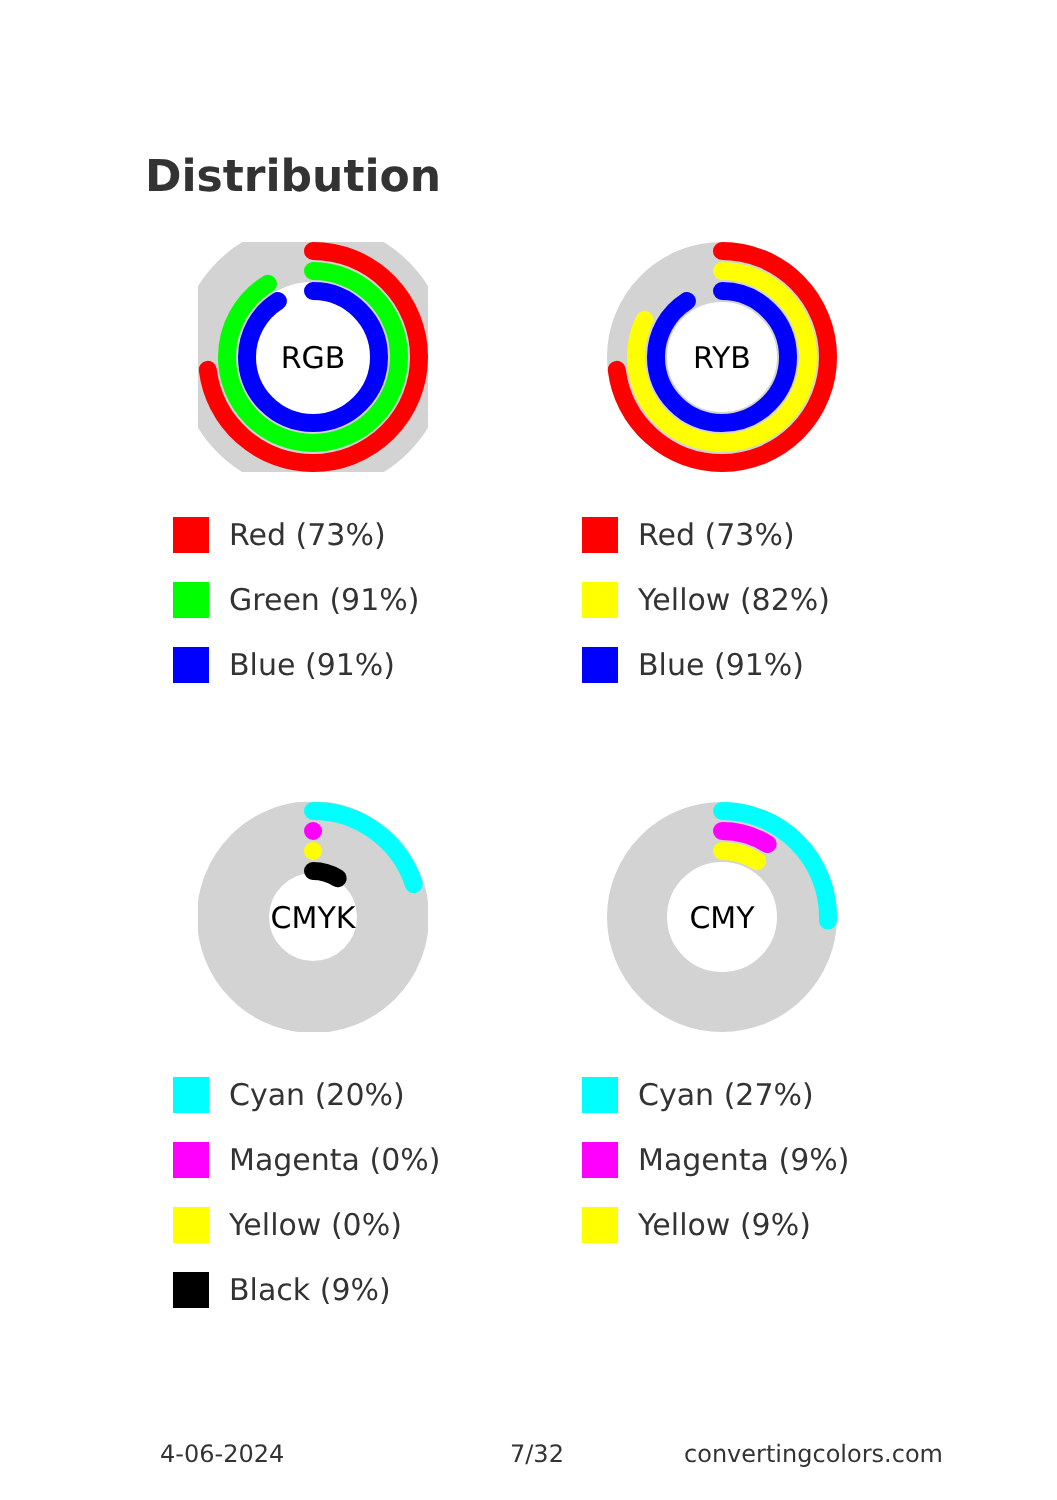Distribution
RGB
Red (73%)
Green (91%)
Blue (91%)
RYB
Red (73%)
Yellow (82%)
Blue (91%)
CMYK
Cyan (20%)
Magenta (0%)
Yellow (0%)
Black (9%)
CMY
Cyan (27%)
Magenta (9%)
Yellow (9%)
4-06-2024 7/32 convertingcolors.com